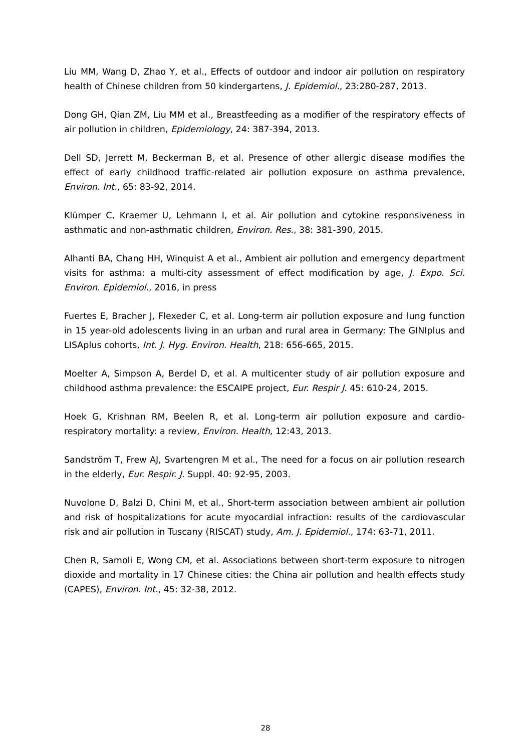Liu MM, Wang D, Zhao Y, et al., Effects of outdoor and indoor air pollution on respiratory health of Chinese children from 50 kindergartens, J. Epidemiol., 23:280-287, 2013.
Dong GH, Qian ZM, Liu MM et al., Breastfeeding as a modifier of the respiratory effects of air pollution in children, Epidemiology, 24: 387-394, 2013.
Dell SD, Jerrett M, Beckerman B, et al. Presence of other allergic disease modifies the effect of early childhood traffic-related air pollution exposure on asthma prevalence, Environ. Int., 65: 83-92, 2014.
Klümper C, Kraemer U, Lehmann I, et al. Air pollution and cytokine responsiveness in asthmatic and non-asthmatic children, Environ. Res., 38: 381-390, 2015.
Alhanti BA, Chang HH, Winquist A et al., Ambient air pollution and emergency department visits for asthma: a multi-city assessment of effect modification by age, J. Expo. Sci. Environ. Epidemiol., 2016, in press
Fuertes E, Bracher J, Flexeder C, et al. Long-term air pollution exposure and lung function in 15 year-old adolescents living in an urban and rural area in Germany: The GINIplus and LISAplus cohorts, Int. J. Hyg. Environ. Health, 218: 656-665, 2015.
Moelter A, Simpson A, Berdel D, et al. A multicenter study of air pollution exposure and childhood asthma prevalence: the ESCAIPE project, Eur. Respir J. 45: 610-24, 2015.
Hoek G, Krishnan RM, Beelen R, et al. Long-term air pollution exposure and cardio-respiratory mortality: a review, Environ. Health, 12:43, 2013.
Sandström T, Frew AJ, Svartengren M et al., The need for a focus on air pollution research in the elderly, Eur. Respir. J. Suppl. 40: 92-95, 2003.
Nuvolone D, Balzi D, Chini M, et al., Short-term association between ambient air pollution and risk of hospitalizations for acute myocardial infraction: results of the cardiovascular risk and air pollution in Tuscany (RISCAT) study, Am. J. Epidemiol., 174: 63-71, 2011.
Chen R, Samoli E, Wong CM, et al. Associations between short-term exposure to nitrogen dioxide and mortality in 17 Chinese cities: the China air pollution and health effects study (CAPES), Environ. Int., 45: 32-38, 2012.
28